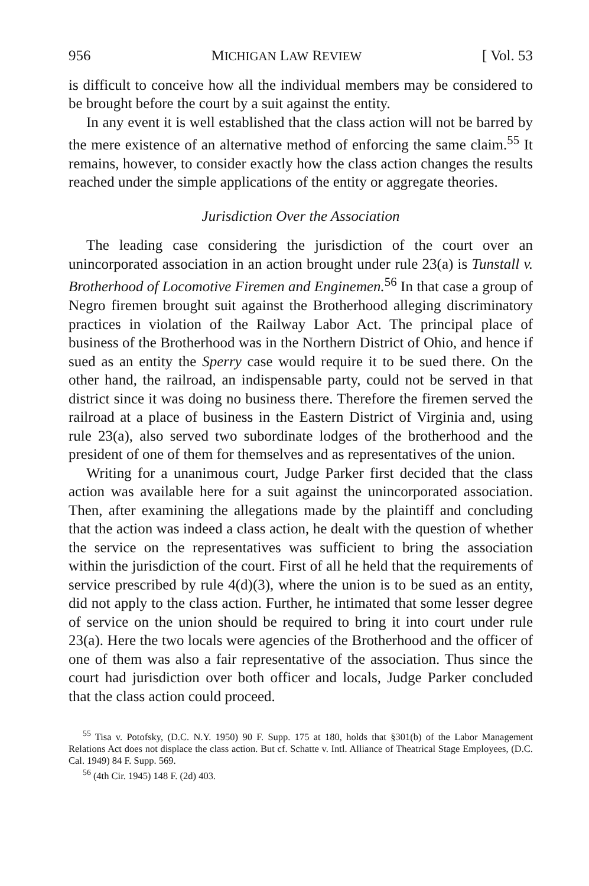956 MICHIGAN LAW REVIEW [ Vol. 53
is difficult to conceive how all the individual members may be considered to be brought before the court by a suit against the entity.
In any event it is well established that the class action will not be barred by the mere existence of an alternative method of enforcing the same claim.<sup>55</sup> It remains, however, to consider exactly how the class action changes the results reached under the simple applications of the entity or aggregate theories.
Jurisdiction Over the Association
The leading case considering the jurisdiction of the court over an unincorporated association in an action brought under rule 23(a) is Tunstall v. Brotherhood of Locomotive Firemen and Enginemen.<sup>56</sup> In that case a group of Negro firemen brought suit against the Brotherhood alleging discriminatory practices in violation of the Railway Labor Act. The principal place of business of the Brotherhood was in the Northern District of Ohio, and hence if sued as an entity the Sperry case would require it to be sued there. On the other hand, the railroad, an indispensable party, could not be served in that district since it was doing no business there. Therefore the firemen served the railroad at a place of business in the Eastern District of Virginia and, using rule 23(a), also served two subordinate lodges of the brotherhood and the president of one of them for themselves and as representatives of the union.
Writing for a unanimous court, Judge Parker first decided that the class action was available here for a suit against the unincorporated association. Then, after examining the allegations made by the plaintiff and concluding that the action was indeed a class action, he dealt with the question of whether the service on the representatives was sufficient to bring the association within the jurisdiction of the court. First of all he held that the requirements of service prescribed by rule 4(d)(3), where the union is to be sued as an entity, did not apply to the class action. Further, he intimated that some lesser degree of service on the union should be required to bring it into court under rule 23(a). Here the two locals were agencies of the Brotherhood and the officer of one of them was also a fair representative of the association. Thus since the court had jurisdiction over both officer and locals, Judge Parker concluded that the class action could proceed.
<sup>55</sup> Tisa v. Potofsky, (D.C. N.Y. 1950) 90 F. Supp. 175 at 180, holds that §301(b) of the Labor Management Relations Act does not displace the class action. But cf. Schatte v. Intl. Alliance of Theatrical Stage Employees, (D.C. Cal. 1949) 84 F. Supp. 569.
<sup>56</sup> (4th Cir. 1945) 148 F. (2d) 403.